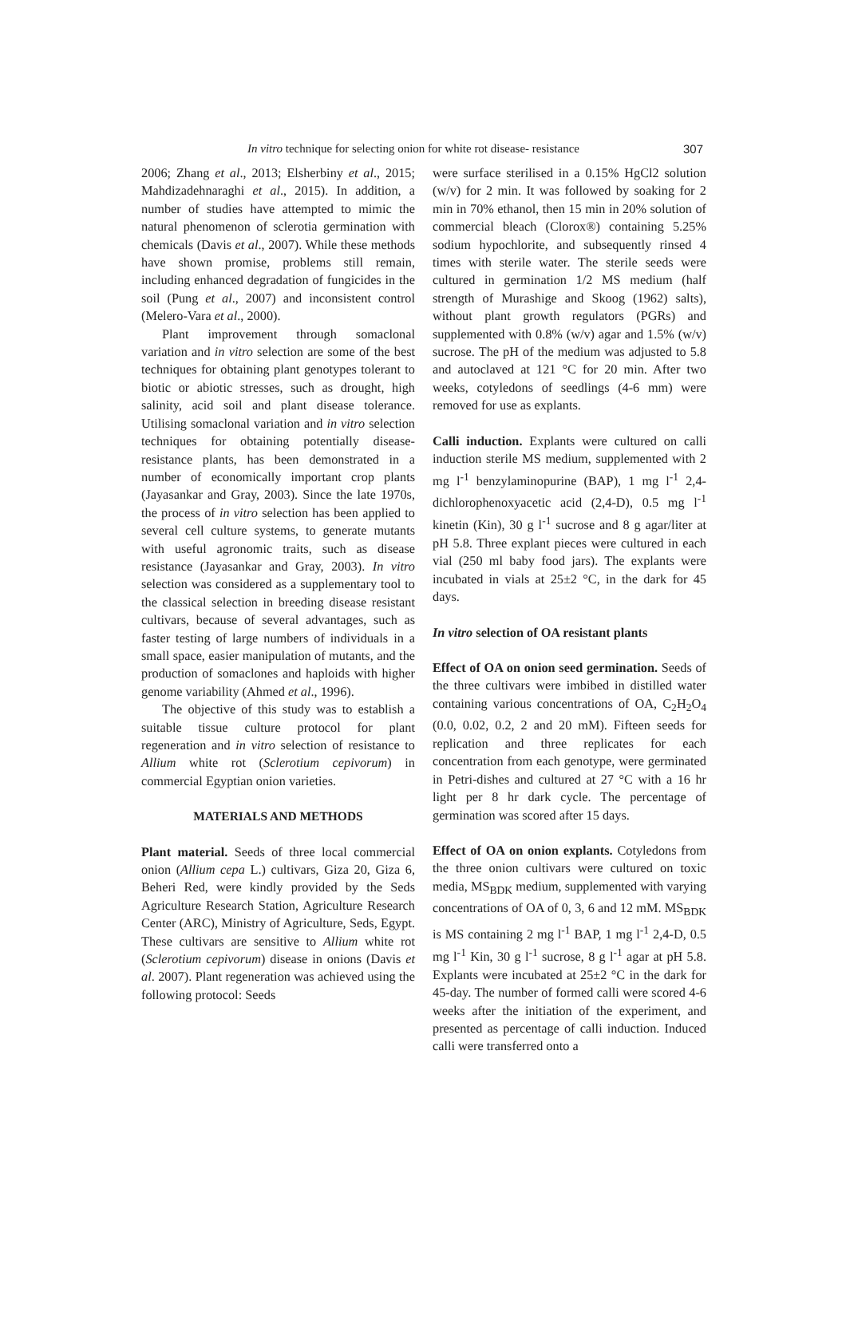In vitro technique for selecting onion for white rot disease- resistance 307
2006; Zhang et al., 2013; Elsherbiny et al., 2015; Mahdizadehnaraghi et al., 2015). In addition, a number of studies have attempted to mimic the natural phenomenon of sclerotia germination with chemicals (Davis et al., 2007). While these methods have shown promise, problems still remain, including enhanced degradation of fungicides in the soil (Pung et al., 2007) and inconsistent control (Melero-Vara et al., 2000).
Plant improvement through somaclonal variation and in vitro selection are some of the best techniques for obtaining plant genotypes tolerant to biotic or abiotic stresses, such as drought, high salinity, acid soil and plant disease tolerance. Utilising somaclonal variation and in vitro selection techniques for obtaining potentially disease-resistance plants, has been demonstrated in a number of economically important crop plants (Jayasankar and Gray, 2003). Since the late 1970s, the process of in vitro selection has been applied to several cell culture systems, to generate mutants with useful agronomic traits, such as disease resistance (Jayasankar and Gray, 2003). In vitro selection was considered as a supplementary tool to the classical selection in breeding disease resistant cultivars, because of several advantages, such as faster testing of large numbers of individuals in a small space, easier manipulation of mutants, and the production of somaclones and haploids with higher genome variability (Ahmed et al., 1996).
The objective of this study was to establish a suitable tissue culture protocol for plant regeneration and in vitro selection of resistance to Allium white rot (Sclerotium cepivorum) in commercial Egyptian onion varieties.
MATERIALS AND METHODS
Plant material. Seeds of three local commercial onion (Allium cepa L.) cultivars, Giza 20, Giza 6, Beheri Red, were kindly provided by the Seds Agriculture Research Station, Agriculture Research Center (ARC), Ministry of Agriculture, Seds, Egypt. These cultivars are sensitive to Allium white rot (Sclerotium cepivorum) disease in onions (Davis et al. 2007). Plant regeneration was achieved using the following protocol: Seeds
were surface sterilised in a 0.15% HgCl2 solution (w/v) for 2 min. It was followed by soaking for 2 min in 70% ethanol, then 15 min in 20% solution of commercial bleach (Clorox®) containing 5.25% sodium hypochlorite, and subsequently rinsed 4 times with sterile water. The sterile seeds were cultured in germination 1/2 MS medium (half strength of Murashige and Skoog (1962) salts), without plant growth regulators (PGRs) and supplemented with 0.8% (w/v) agar and 1.5% (w/v) sucrose. The pH of the medium was adjusted to 5.8 and autoclaved at 121 °C for 20 min. After two weeks, cotyledons of seedlings (4-6 mm) were removed for use as explants.
Calli induction. Explants were cultured on calli induction sterile MS medium, supplemented with 2 mg l<sup>-1</sup> benzylaminopurine (BAP), 1 mg l<sup>-1</sup> 2,4-dichlorophenoxyacetic acid (2,4-D), 0.5 mg l<sup>-1</sup> kinetin (Kin), 30 g l<sup>-1</sup> sucrose and 8 g agar/liter at pH 5.8. Three explant pieces were cultured in each vial (250 ml baby food jars). The explants were incubated in vials at 25±2 °C, in the dark for 45 days.
In vitro selection of OA resistant plants
Effect of OA on onion seed germination. Seeds of the three cultivars were imbibed in distilled water containing various concentrations of OA, C<sub>2</sub>H<sub>2</sub>O<sub>4</sub> (0.0, 0.02, 0.2, 2 and 20 mM). Fifteen seeds for replication and three replicates for each concentration from each genotype, were germinated in Petri-dishes and cultured at 27 °C with a 16 hr light per 8 hr dark cycle. The percentage of germination was scored after 15 days.
Effect of OA on onion explants. Cotyledons from the three onion cultivars were cultured on toxic media, MS<sub>BDK</sub> medium, supplemented with varying concentrations of OA of 0, 3, 6 and 12 mM. MS<sub>BDK</sub> is MS containing 2 mg l<sup>-1</sup> BAP, 1 mg l<sup>-1</sup> 2,4-D, 0.5 mg l<sup>-1</sup> Kin, 30 g l<sup>-1</sup> sucrose, 8 g l<sup>-1</sup> agar at pH 5.8. Explants were incubated at 25±2 °C in the dark for 45-day. The number of formed calli were scored 4-6 weeks after the initiation of the experiment, and presented as percentage of calli induction. Induced calli were transferred onto a